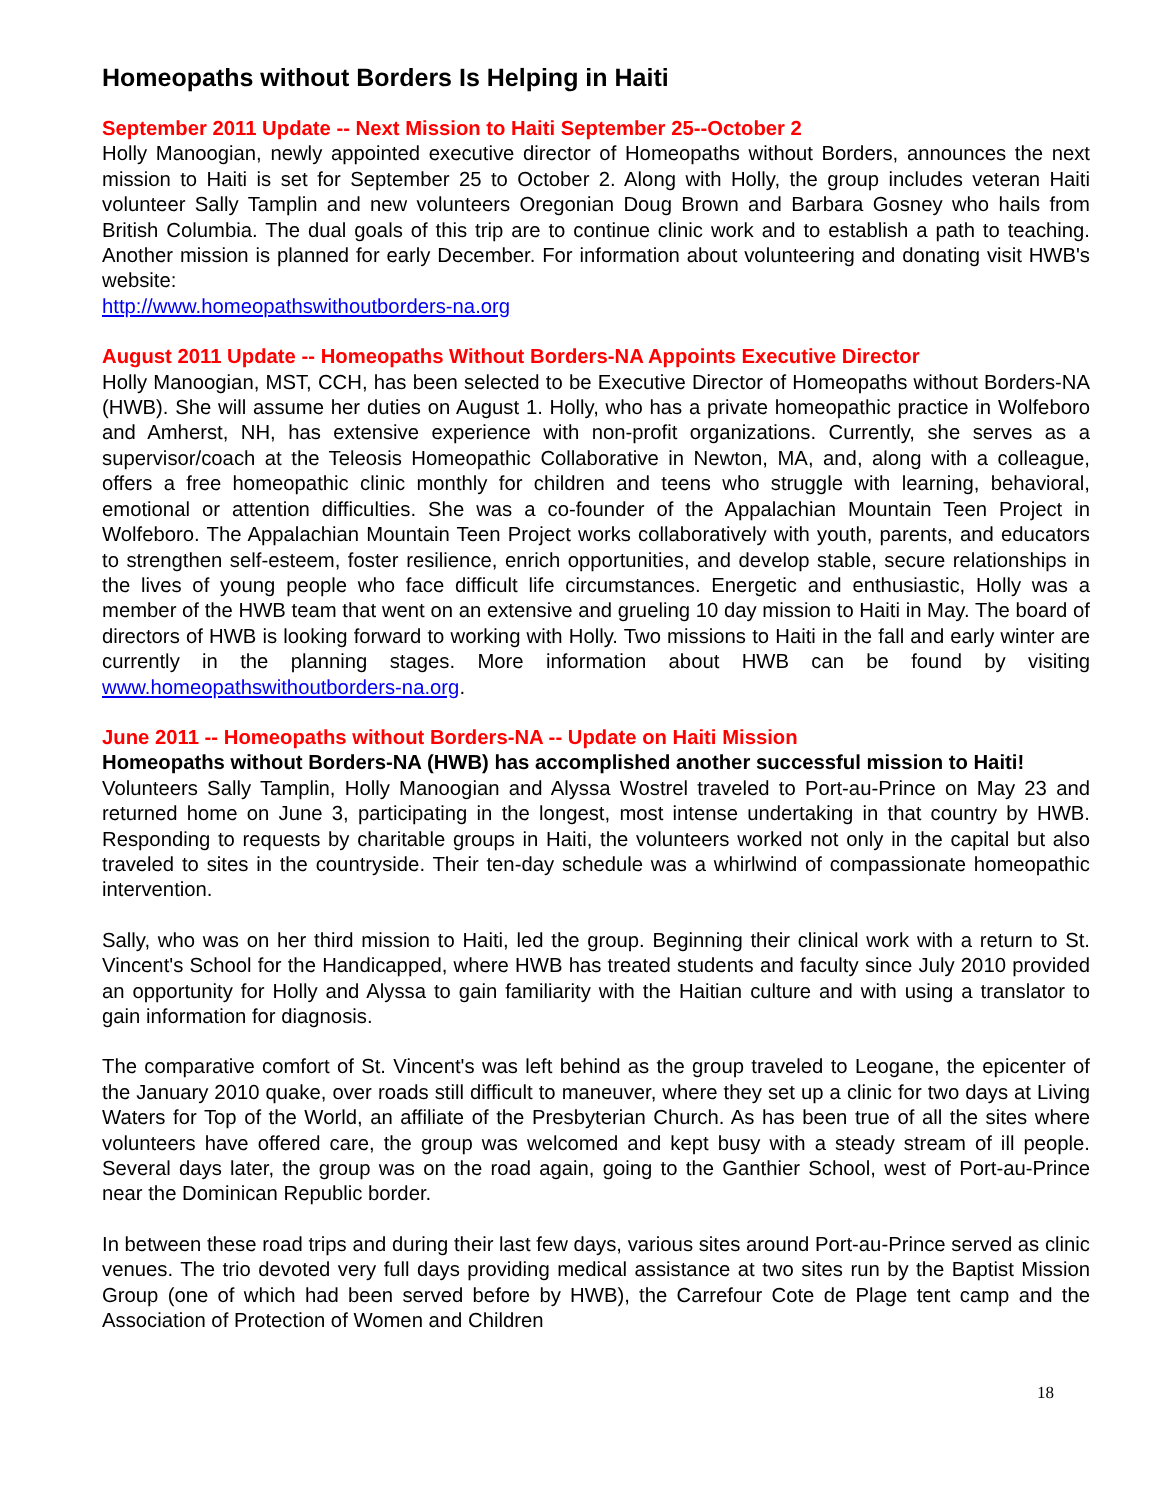Homeopaths without Borders Is Helping in Haiti
September 2011 Update -- Next Mission to Haiti September 25--October 2
Holly Manoogian, newly appointed executive director of Homeopaths without Borders, announces the next mission to Haiti is set for September 25 to October 2. Along with Holly, the group includes veteran Haiti volunteer Sally Tamplin and new volunteers Oregonian Doug Brown and Barbara Gosney who hails from British Columbia. The dual goals of this trip are to continue clinic work and to establish a path to teaching. Another mission is planned for early December. For information about volunteering and donating visit HWB's website:
http://www.homeopathswithoutborders-na.org
August 2011 Update -- Homeopaths Without Borders-NA Appoints Executive Director
Holly Manoogian, MST, CCH, has been selected to be Executive Director of Homeopaths without Borders-NA (HWB). She will assume her duties on August 1. Holly, who has a private homeopathic practice in Wolfeboro and Amherst, NH, has extensive experience with non-profit organizations. Currently, she serves as a supervisor/coach at the Teleosis Homeopathic Collaborative in Newton, MA, and, along with a colleague, offers a free homeopathic clinic monthly for children and teens who struggle with learning, behavioral, emotional or attention difficulties. She was a co-founder of the Appalachian Mountain Teen Project in Wolfeboro. The Appalachian Mountain Teen Project works collaboratively with youth, parents, and educators to strengthen self-esteem, foster resilience, enrich opportunities, and develop stable, secure relationships in the lives of young people who face difficult life circumstances. Energetic and enthusiastic, Holly was a member of the HWB team that went on an extensive and grueling 10 day mission to Haiti in May. The board of directors of HWB is looking forward to working with Holly. Two missions to Haiti in the fall and early winter are currently in the planning stages. More information about HWB can be found by visiting www.homeopathswithoutborders-na.org.
June 2011 -- Homeopaths without Borders-NA -- Update on Haiti Mission
Homeopaths without Borders-NA (HWB) has accomplished another successful mission to Haiti!
Volunteers Sally Tamplin, Holly Manoogian and Alyssa Wostrel traveled to Port-au-Prince on May 23 and returned home on June 3, participating in the longest, most intense undertaking in that country by HWB. Responding to requests by charitable groups in Haiti, the volunteers worked not only in the capital but also traveled to sites in the countryside. Their ten-day schedule was a whirlwind of compassionate homeopathic intervention.
Sally, who was on her third mission to Haiti, led the group. Beginning their clinical work with a return to St. Vincent's School for the Handicapped, where HWB has treated students and faculty since July 2010 provided an opportunity for Holly and Alyssa to gain familiarity with the Haitian culture and with using a translator to gain information for diagnosis.
The comparative comfort of St. Vincent's was left behind as the group traveled to Leogane, the epicenter of the January 2010 quake, over roads still difficult to maneuver, where they set up a clinic for two days at Living Waters for Top of the World, an affiliate of the Presbyterian Church. As has been true of all the sites where volunteers have offered care, the group was welcomed and kept busy with a steady stream of ill people. Several days later, the group was on the road again, going to the Ganthier School, west of Port-au-Prince near the Dominican Republic border.
In between these road trips and during their last few days, various sites around Port-au-Prince served as clinic venues. The trio devoted very full days providing medical assistance at two sites run by the Baptist Mission Group (one of which had been served before by HWB), the Carrefour Cote de Plage tent camp and the Association of Protection of Women and Children
18